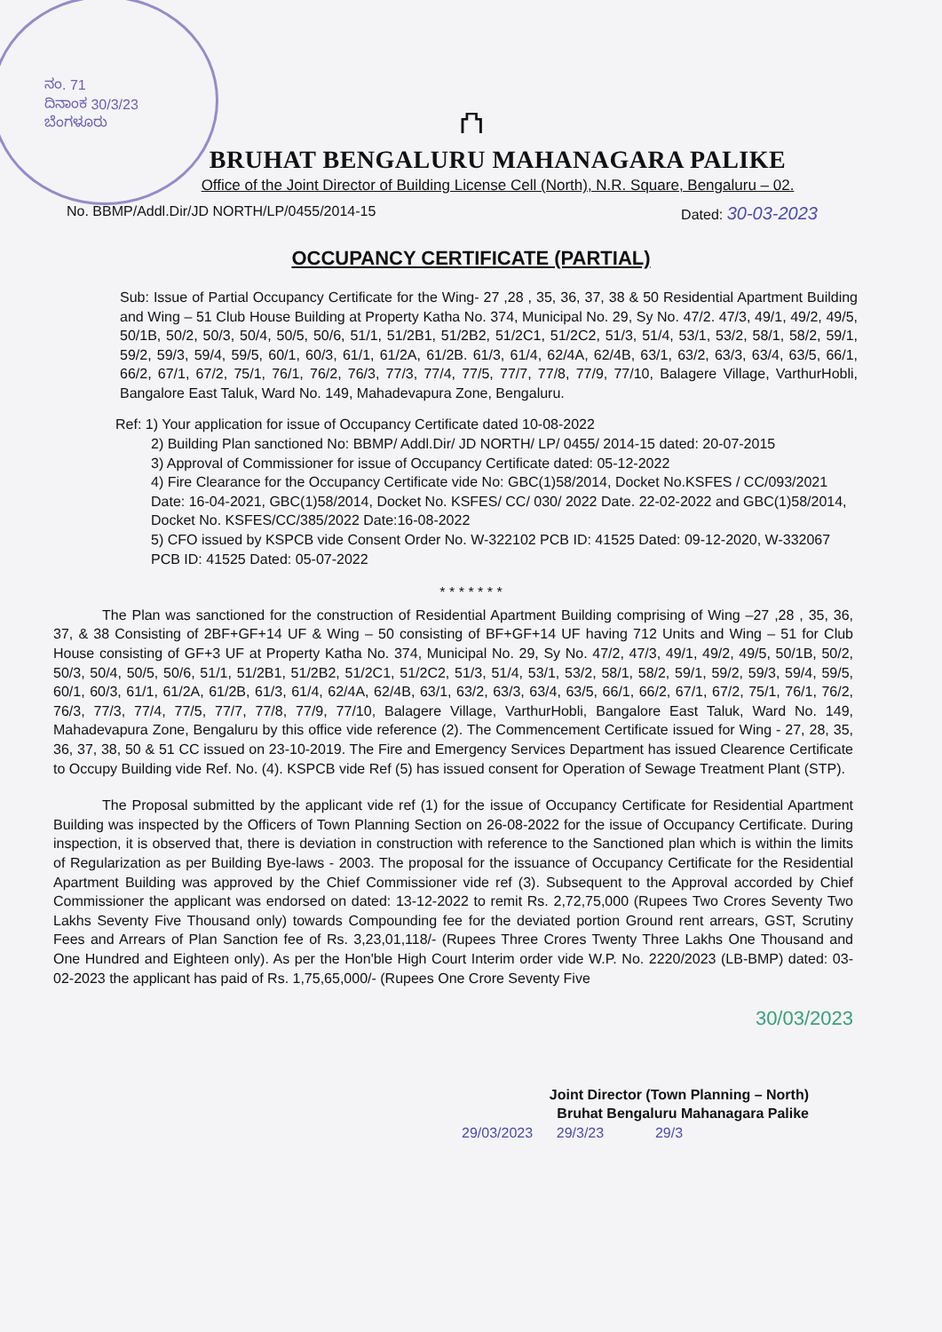ನಂ. 71
ದಿನಾಂಕ 30/3/23
ಬೆಂಗಳೂರು
⛫
BRUHAT BENGALURU MAHANAGARA PALIKE
Office of the Joint Director of Building License Cell (North), N.R. Square, Bengaluru – 02.
No. BBMP/Addl.Dir/JD NORTH/LP/0455/2014-15 Dated: 30-03-2023
OCCUPANCY CERTIFICATE (PARTIAL)
Sub: Issue of Partial Occupancy Certificate for the Wing- 27 ,28 , 35, 36, 37, 38 & 50 Residential Apartment Building and Wing – 51 Club House Building at Property Katha No. 374, Municipal No. 29, Sy No. 47/2. 47/3, 49/1, 49/2, 49/5, 50/1B, 50/2, 50/3, 50/4, 50/5, 50/6, 51/1, 51/2B1, 51/2B2, 51/2C1, 51/2C2, 51/3, 51/4, 53/1, 53/2, 58/1, 58/2, 59/1, 59/2, 59/3, 59/4, 59/5, 60/1, 60/3, 61/1, 61/2A, 61/2B. 61/3, 61/4, 62/4A, 62/4B, 63/1, 63/2, 63/3, 63/4, 63/5, 66/1, 66/2, 67/1, 67/2, 75/1, 76/1, 76/2, 76/3, 77/3, 77/4, 77/5, 77/7, 77/8, 77/9, 77/10, Balagere Village, VarthurHobli, Bangalore East Taluk, Ward No. 149, Mahadevapura Zone, Bengaluru.
Ref: 1) Your application for issue of Occupancy Certificate dated 10-08-2022
2) Building Plan sanctioned No: BBMP/ Addl.Dir/ JD NORTH/ LP/ 0455/ 2014-15 dated: 20-07-2015
3) Approval of Commissioner for issue of Occupancy Certificate dated: 05-12-2022
4) Fire Clearance for the Occupancy Certificate vide No: GBC(1)58/2014, Docket No.KSFES / CC/093/2021 Date: 16-04-2021, GBC(1)58/2014, Docket No. KSFES/ CC/ 030/ 2022 Date. 22-02-2022 and GBC(1)58/2014, Docket No. KSFES/CC/385/2022 Date:16-08-2022
5) CFO issued by KSPCB vide Consent Order No. W-322102 PCB ID: 41525 Dated: 09-12-2020, W-332067 PCB ID: 41525 Dated: 05-07-2022
* * * * * * *
The Plan was sanctioned for the construction of Residential Apartment Building comprising of Wing –27 ,28 , 35, 36, 37, & 38 Consisting of 2BF+GF+14 UF & Wing – 50 consisting of BF+GF+14 UF having 712 Units and Wing – 51 for Club House consisting of GF+3 UF at Property Katha No. 374, Municipal No. 29, Sy No. 47/2, 47/3, 49/1, 49/2, 49/5, 50/1B, 50/2, 50/3, 50/4, 50/5, 50/6, 51/1, 51/2B1, 51/2B2, 51/2C1, 51/2C2, 51/3, 51/4, 53/1, 53/2, 58/1, 58/2, 59/1, 59/2, 59/3, 59/4, 59/5, 60/1, 60/3, 61/1, 61/2A, 61/2B, 61/3, 61/4, 62/4A, 62/4B, 63/1, 63/2, 63/3, 63/4, 63/5, 66/1, 66/2, 67/1, 67/2, 75/1, 76/1, 76/2, 76/3, 77/3, 77/4, 77/5, 77/7, 77/8, 77/9, 77/10, Balagere Village, VarthurHobli, Bangalore East Taluk, Ward No. 149, Mahadevapura Zone, Bengaluru by this office vide reference (2). The Commencement Certificate issued for Wing - 27, 28, 35, 36, 37, 38, 50 & 51 CC issued on 23-10-2019. The Fire and Emergency Services Department has issued Clearence Certificate to Occupy Building vide Ref. No. (4). KSPCB vide Ref (5) has issued consent for Operation of Sewage Treatment Plant (STP).
The Proposal submitted by the applicant vide ref (1) for the issue of Occupancy Certificate for Residential Apartment Building was inspected by the Officers of Town Planning Section on 26-08-2022 for the issue of Occupancy Certificate. During inspection, it is observed that, there is deviation in construction with reference to the Sanctioned plan which is within the limits of Regularization as per Building Bye-laws - 2003. The proposal for the issuance of Occupancy Certificate for the Residential Apartment Building was approved by the Chief Commissioner vide ref (3). Subsequent to the Approval accorded by Chief Commissioner the applicant was endorsed on dated: 13-12-2022 to remit Rs. 2,72,75,000 (Rupees Two Crores Seventy Two Lakhs Seventy Five Thousand only) towards Compounding fee for the deviated portion Ground rent arrears, GST, Scrutiny Fees and Arrears of Plan Sanction fee of Rs. 3,23,01,118/- (Rupees Three Crores Twenty Three Lakhs One Thousand and One Hundred and Eighteen only). As per the Hon'ble High Court Interim order vide W.P. No. 2220/2023 (LB-BMP) dated: 03-02-2023 the applicant has paid of Rs. 1,75,65,000/- (Rupees One Crore Seventy Five
30/03/2023
Joint Director (Town Planning – North)
Bruhat Bengaluru Mahanagara Palike
29/03/2023 29/3/23 29/3